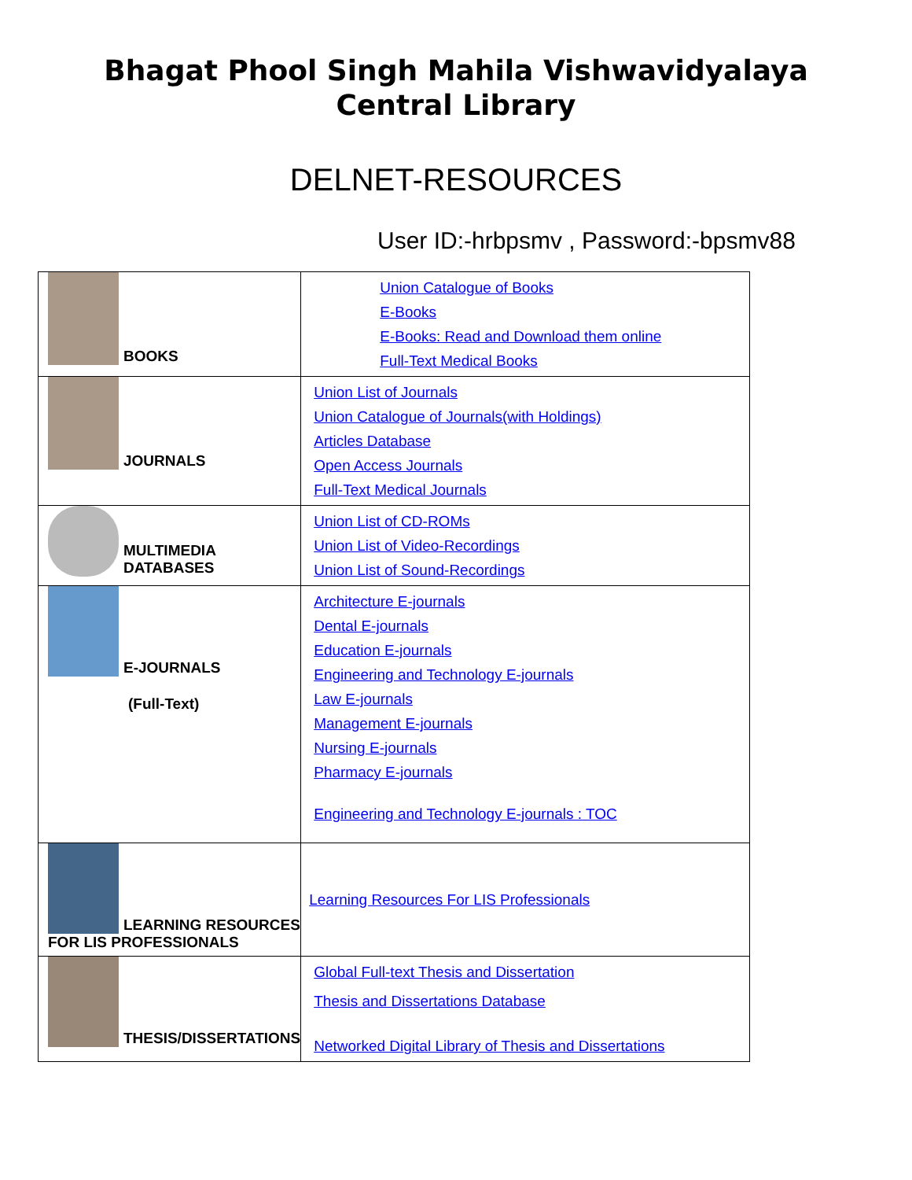Bhagat Phool Singh Mahila Vishwavidyalaya
Central Library
DELNET-RESOURCES
User ID:-hrbpsmv , Password:-bpsmv88
| BOOKS | Union Catalogue of Books E-Books E-Books: Read and Download them online Full-Text Medical Books |
| JOURNALS | Union List of Journals Union Catalogue of Journals(with Holdings) Articles Database Open Access Journals Full-Text Medical Journals |
| MULTIMEDIA DATABASES | Union List of CD-ROMs Union List of Video-Recordings Union List of Sound-Recordings |
| E-JOURNALS (Full-Text) | Architecture E-journals Dental E-journals Education E-journals Engineering and Technology E-journals Law E-journals Management E-journals Nursing E-journals Pharmacy E-journals Engineering and Technology E-journals : TOC |
| LEARNING RESOURCES FOR LIS PROFESSIONALS | Learning Resources For LIS Professionals |
| THESIS/DISSERTATIONS | Global Full-text Thesis and Dissertation Thesis and Dissertations Database Networked Digital Library of Thesis and Dissertations |